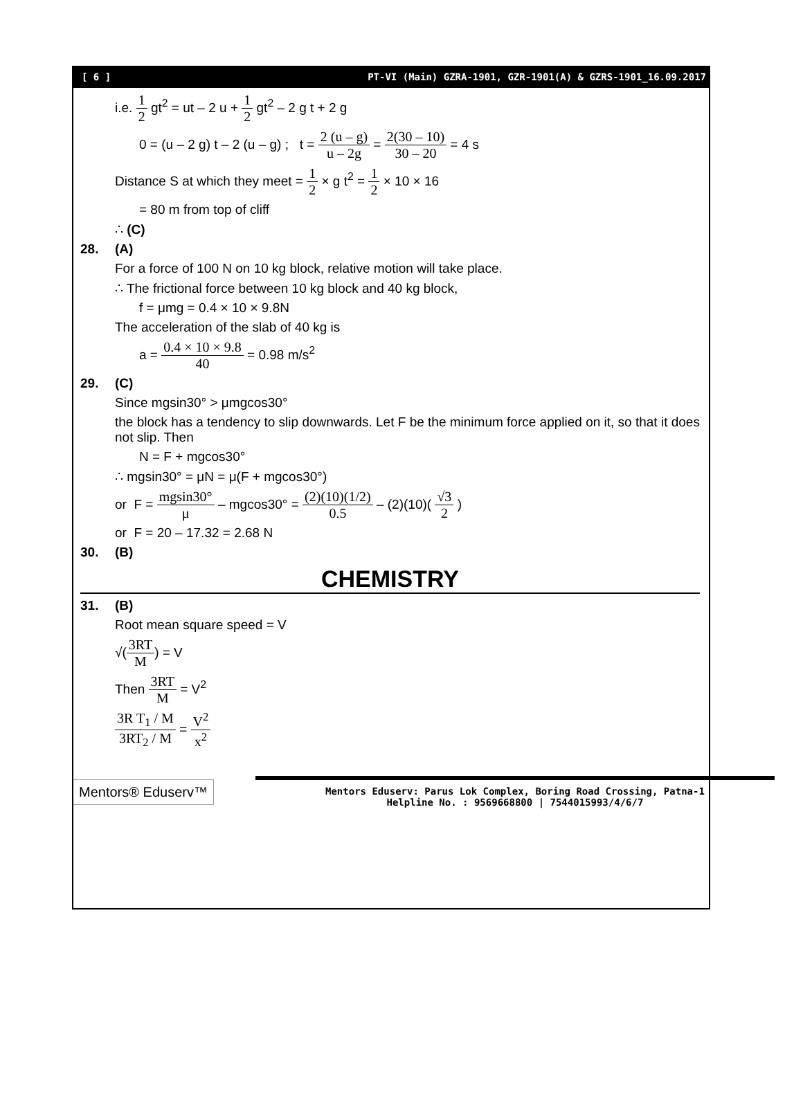[ 6 ] PT-VI (Main) GZRA-1901, GZR-1901(A) & GZRS-1901_16.09.2017
i.e. 1 2 gt<sup>2</sup> = ut – 2 u + 1 2 gt<sup>2</sup> – 2 g t + 2 g
0 = (u – 2 g) t – 2 (u – g) ; t = 2 (u – g) u – 2g = 2(30 – 10) 30 – 20 = 4 s
Distance S at which they meet = 1 2 × g t<sup>2</sup> = 1 2 × 10 × 16
= 80 m from top of cliff
∴ (C)
28. (A)
For a force of 100 N on 10 kg block, relative motion will take place.
∴ The frictional force between 10 kg block and 40 kg block,
f = μmg = 0.4 × 10 × 9.8N
The acceleration of the slab of 40 kg is
a = 0.4 × 10 × 9.8 40 = 0.98 m/s<sup>2</sup>
29. (C)
Since mgsin30° > μmgcos30°
the block has a tendency to slip downwards. Let F be the minimum force applied on it, so that it does not slip. Then
N = F + mgcos30°
∴ mgsin30° = μN = μ(F + mgcos30°)
or F = mgsin30° μ – mgcos30° = (2)(10)(1/2) 0.5 – (2)(10)( √3 2 )
or F = 20 – 17.32 = 2.68 N
30. (B)
CHEMISTRY
31. (B)
Root mean square speed = V
√(3RT M) = V
Then 3RT M = V<sup>2</sup>
3R T<sub>1</sub> / M 3RT<sub>2</sub> / M = V<sup>2</sup> x<sup>2</sup>
Mentors® Eduserv™
Mentors Eduserv: Parus Lok Complex, Boring Road Crossing, Patna-1
Helpline No. : 9569668800 | 7544015993/4/6/7